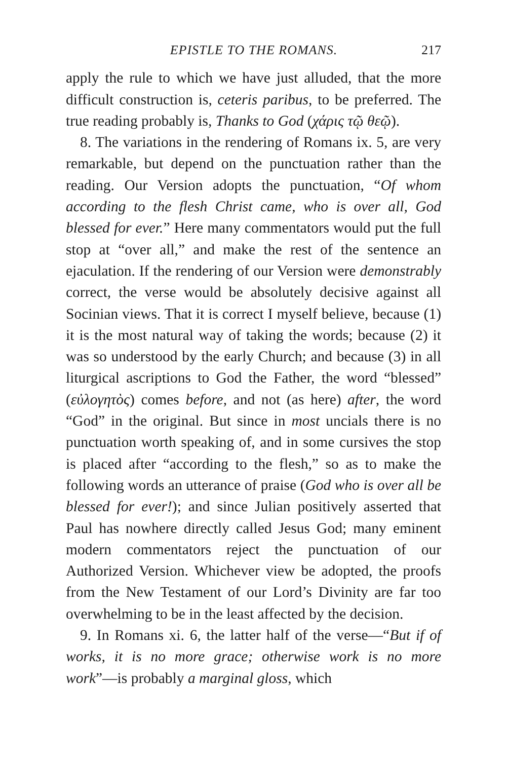EPISTLE TO THE ROMANS. 217
apply the rule to which we have just alluded, that the more difficult construction is, ceteris paribus, to be preferred. The true reading probably is, Thanks to God (χάρις τῷ θεῷ).
8. The variations in the rendering of Romans ix. 5, are very remarkable, but depend on the punctuation rather than the reading. Our Version adopts the punctuation, “Of whom according to the flesh Christ came, who is over all, God blessed for ever.” Here many commentators would put the full stop at “over all,” and make the rest of the sentence an ejaculation. If the rendering of our Version were demonstrably correct, the verse would be absolutely decisive against all Socinian views. That it is correct I myself believe, because (1) it is the most natural way of taking the words; because (2) it was so understood by the early Church; and because (3) in all liturgical ascriptions to God the Father, the word “blessed” (εὐλογητὸς) comes before, and not (as here) after, the word “God” in the original. But since in most uncials there is no punctuation worth speaking of, and in some cursives the stop is placed after “according to the flesh,” so as to make the following words an utterance of praise (God who is over all be blessed for ever!); and since Julian positively asserted that Paul has nowhere directly called Jesus God; many eminent modern commentators reject the punctuation of our Authorized Version. Whichever view be adopted, the proofs from the New Testament of our Lord’s Divinity are far too overwhelming to be in the least affected by the decision.
9. In Romans xi. 6, the latter half of the verse—“But if of works, it is no more grace; otherwise work is no more work”—is probably a marginal gloss, which